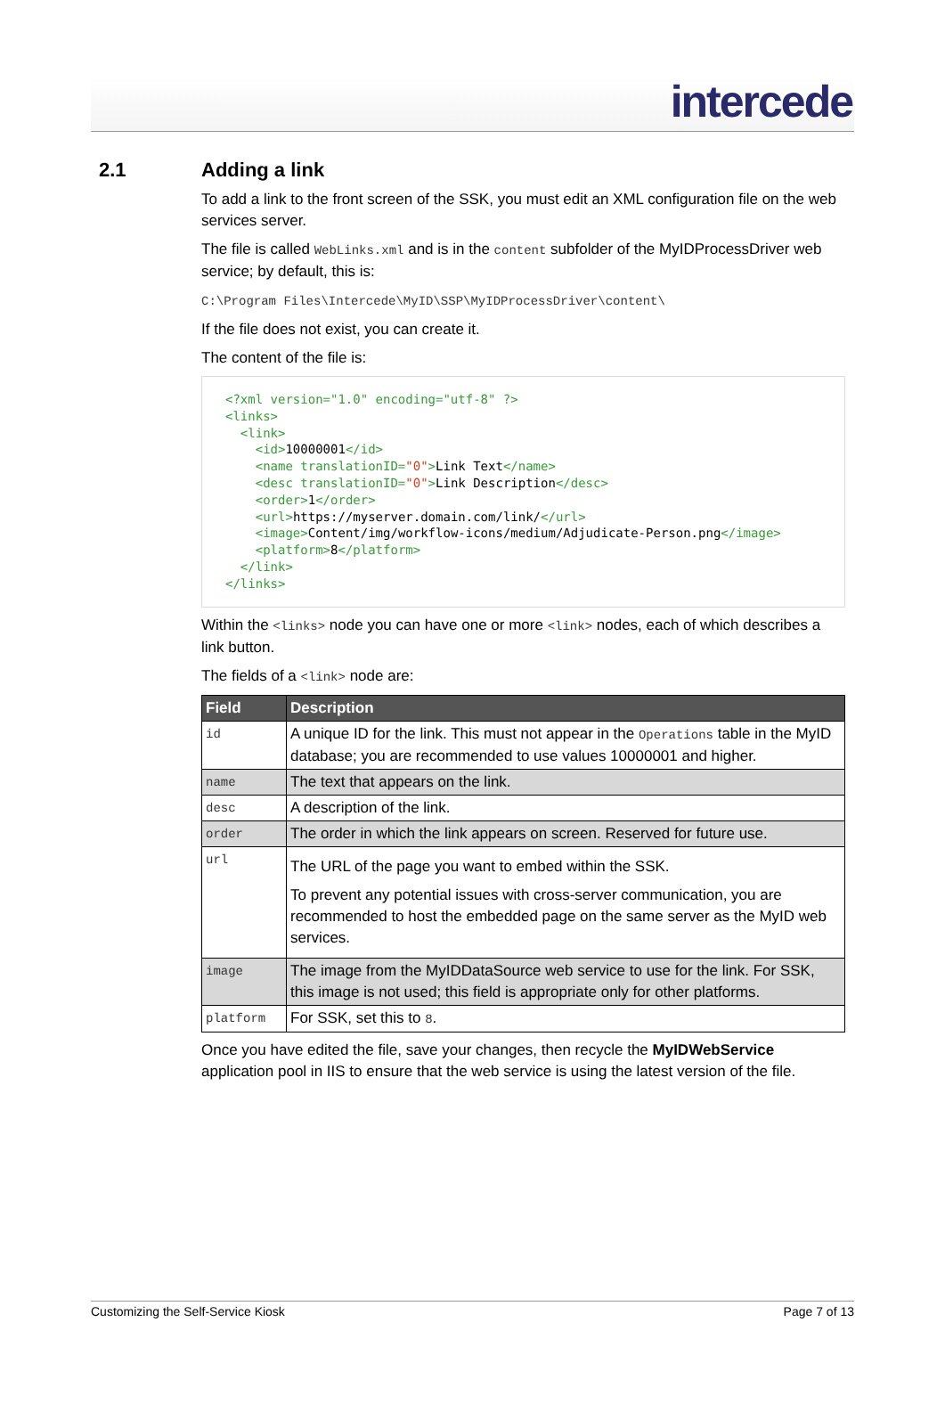intercede
2.1 Adding a link
To add a link to the front screen of the SSK, you must edit an XML configuration file on the web services server.
The file is called WebLinks.xml and is in the content subfolder of the MyIDProcessDriver web service; by default, this is:
C:\Program Files\Intercede\MyID\SSP\MyIDProcessDriver\content\
If the file does not exist, you can create it.
The content of the file is:
<?xml version="1.0" encoding="utf-8" ?>
<links>
  <link>
    <id>10000001</id>
    <name translationID="0">Link Text</name>
    <desc translationID="0">Link Description</desc>
    <order>1</order>
    <url>https://myserver.domain.com/link/</url>
    <image>Content/img/workflow-icons/medium/Adjudicate-Person.png</image>
    <platform>8</platform>
  </link>
</links>
Within the <links> node you can have one or more <link> nodes, each of which describes a link button.
The fields of a <link> node are:
| Field | Description |
| --- | --- |
| id | A unique ID for the link. This must not appear in the Operations table in the MyID database; you are recommended to use values 10000001 and higher. |
| name | The text that appears on the link. |
| desc | A description of the link. |
| order | The order in which the link appears on screen. Reserved for future use. |
| url | The URL of the page you want to embed within the SSK. To prevent any potential issues with cross-server communication, you are recommended to host the embedded page on the same server as the MyID web services. |
| image | The image from the MyIDDataSource web service to use for the link. For SSK, this image is not used; this field is appropriate only for other platforms. |
| platform | For SSK, set this to 8 . |
Once you have edited the file, save your changes, then recycle the MyIDWebService application pool in IIS to ensure that the web service is using the latest version of the file.
Customizing the Self-Service Kiosk Page 7 of 13